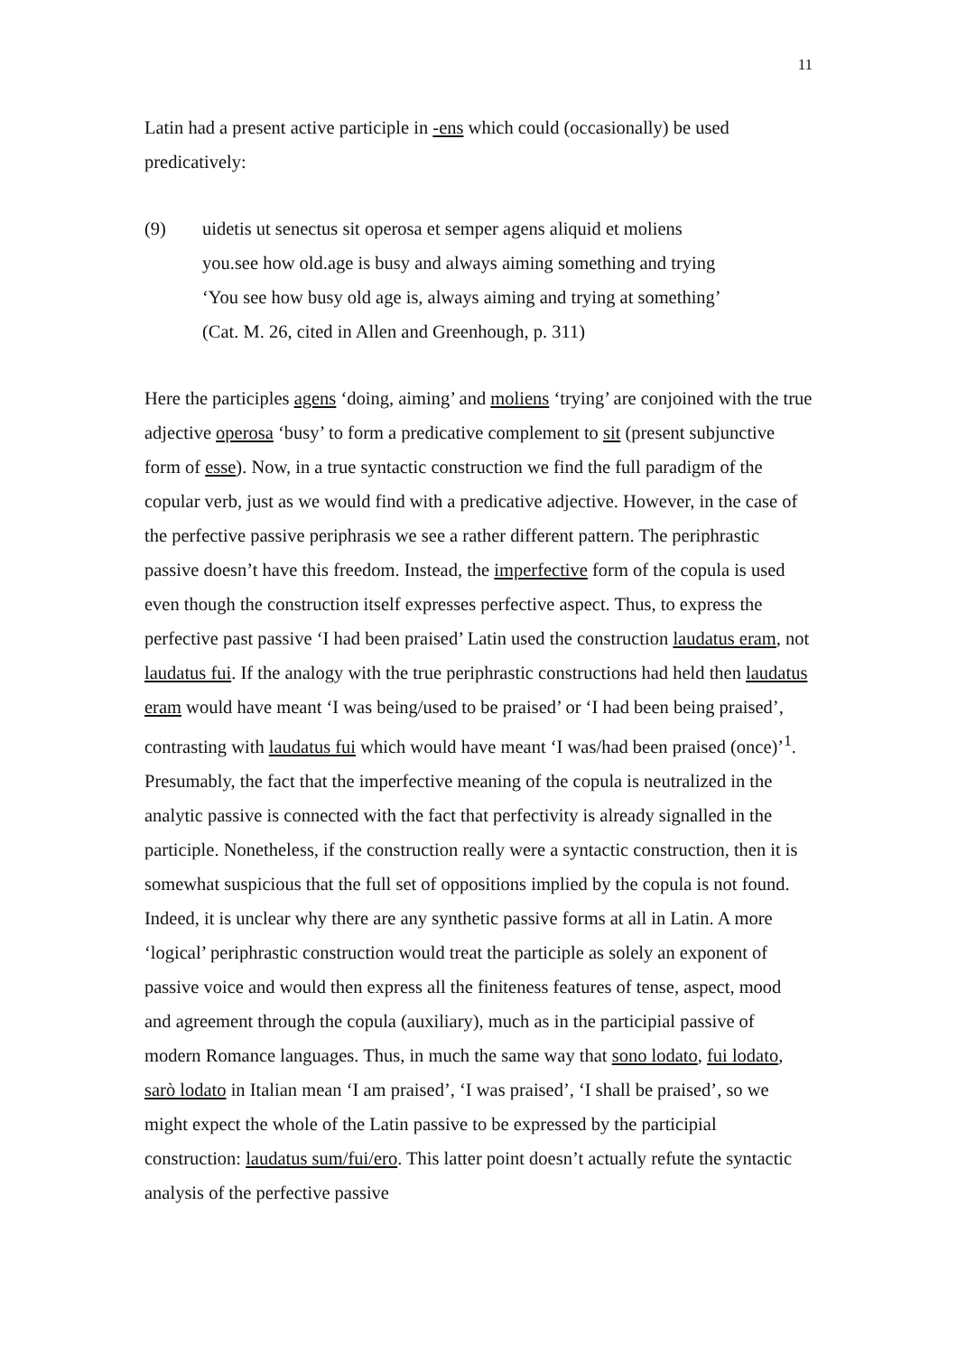11
Latin had a present active participle in -ens which could (occasionally) be used predicatively:
(9) uidetis ut senectus sit operosa et semper agens aliquid et moliens
you.see how old.age is busy and always aiming something and trying
‘You see how busy old age is, always aiming and trying at something’
(Cat. M. 26, cited in Allen and Greenhough, p. 311)
Here the participles agens ‘doing, aiming’ and moliens ‘trying’ are conjoined with the true adjective operosa ‘busy’ to form a predicative complement to sit (present subjunctive form of esse). Now, in a true syntactic construction we find the full paradigm of the copular verb, just as we would find with a predicative adjective. However, in the case of the perfective passive periphrasis we see a rather different pattern. The periphrastic passive doesn’t have this freedom. Instead, the imperfective form of the copula is used even though the construction itself expresses perfective aspect. Thus, to express the perfective past passive ‘I had been praised’ Latin used the construction laudatus eram, not laudatus fui. If the analogy with the true periphrastic constructions had held then laudatus eram would have meant ‘I was being/used to be praised’ or ‘I had been being praised’, contrasting with laudatus fui which would have meant ‘I was/had been praised (once)’<sup>1</sup>. Presumably, the fact that the imperfective meaning of the copula is neutralized in the analytic passive is connected with the fact that perfectivity is already signalled in the participle. Nonetheless, if the construction really were a syntactic construction, then it is somewhat suspicious that the full set of oppositions implied by the copula is not found. Indeed, it is unclear why there are any synthetic passive forms at all in Latin. A more ‘logical’ periphrastic construction would treat the participle as solely an exponent of passive voice and would then express all the finiteness features of tense, aspect, mood and agreement through the copula (auxiliary), much as in the participial passive of modern Romance languages. Thus, in much the same way that sono lodato, fui lodato, sarò lodato in Italian mean ‘I am praised’, ‘I was praised’, ‘I shall be praised’, so we might expect the whole of the Latin passive to be expressed by the participial construction: laudatus sum/fui/ero. This latter point doesn’t actually refute the syntactic analysis of the perfective passive